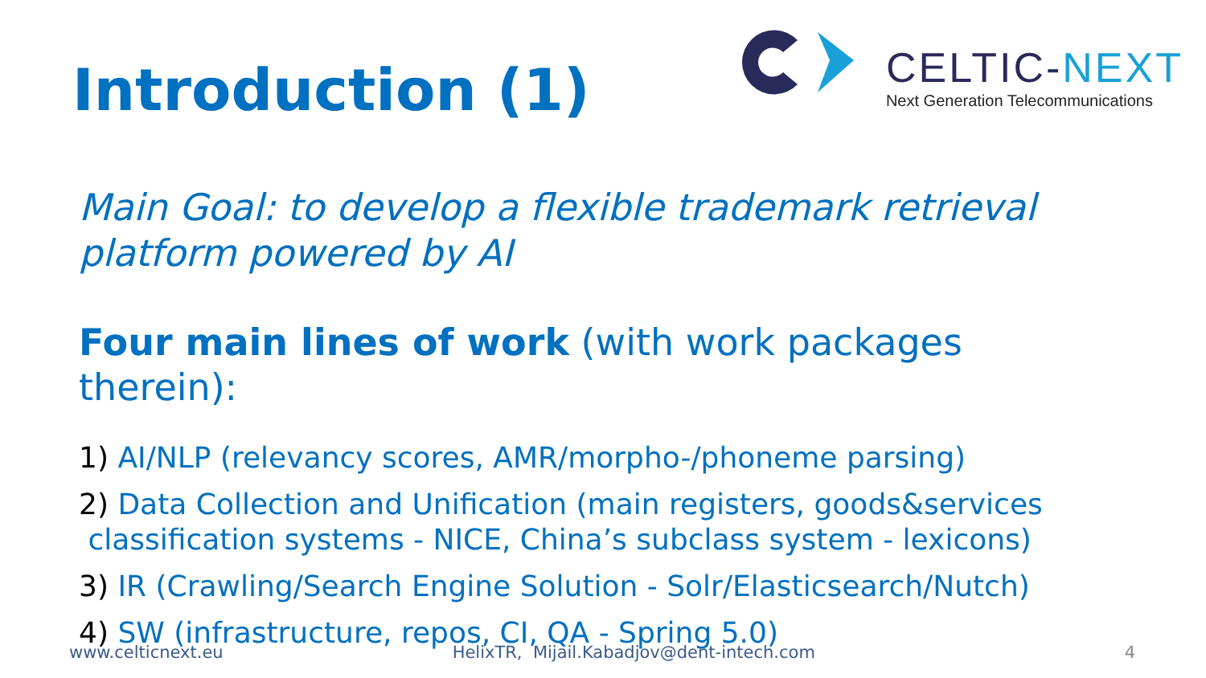Introduction (1)
CELTIC-NEXT
Next Generation Telecommunications
Main Goal: to develop a flexible trademark retrieval
platform powered by AI
Four main lines of work (with work packages
therein):
1) AI/NLP (relevancy scores, AMR/morpho-/phoneme parsing)
2) Data Collection and Unification (main registers, goods&services
classification systems - NICE, China’s subclass system - lexicons)
3) IR (Crawling/Search Engine Solution - Solr/Elasticsearch/Nutch)
4) SW (infrastructure, repos, CI, QA - Spring 5.0)
www.celticnext.eu HelixTR, Mijail.Kabadjov@dent-intech.com 4